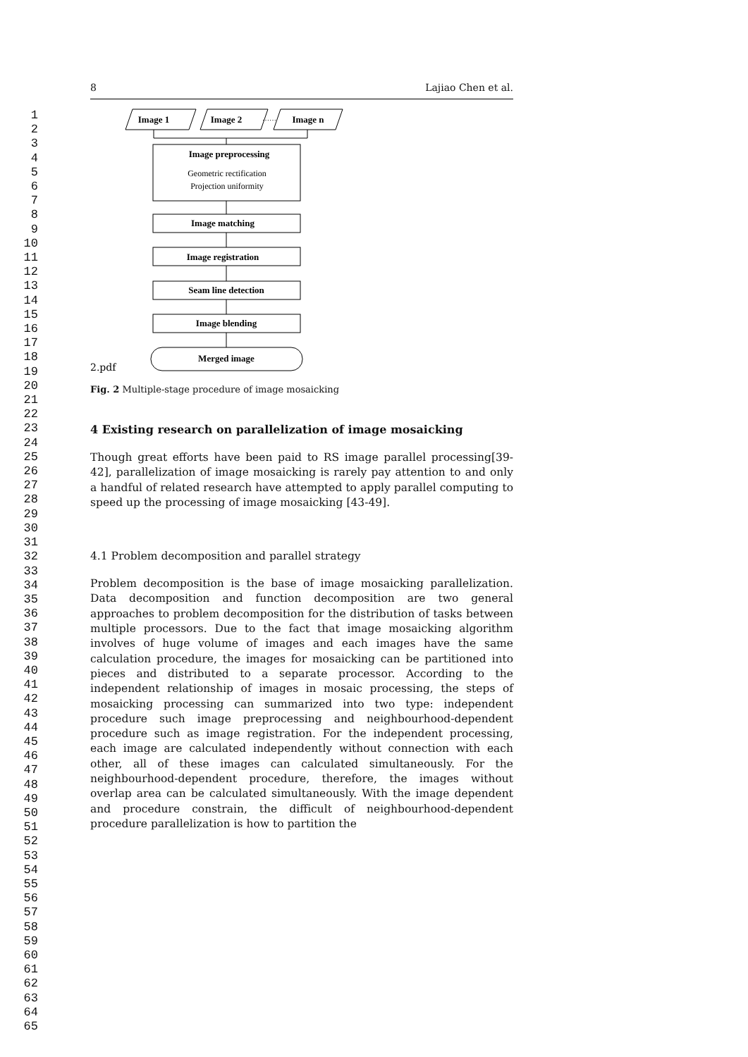1
2
3
4
5
6
7
8
9
10
11
12
13
14
15
16
17
18
19
20
21
22
23
24
25
26
27
28
29
30
31
32
33
34
35
36
37
38
39
40
41
42
43
44
45
46
47
48
49
50
51
52
53
54
55
56
57
58
59
60
61
62
63
64
65
8 Lajiao Chen et al.
Image 1
Image 2
Image n
Image preprocessing
Image matching
Image registration
Seam line detection
Image blending
Merged image
……
Geometric rectification
Projection uniformity
2.pdf
Fig. 2 Multiple-stage procedure of image mosaicking
4 Existing research on parallelization of image mosaicking
Though great efforts have been paid to RS image parallel processing[39-42], parallelization of image mosaicking is rarely pay attention to and only a handful of related research have attempted to apply parallel computing to speed up the processing of image mosaicking [43-49].
4.1 Problem decomposition and parallel strategy
Problem decomposition is the base of image mosaicking parallelization. Data decomposition and function decomposition are two general approaches to problem decomposition for the distribution of tasks between multiple processors. Due to the fact that image mosaicking algorithm involves of huge volume of images and each images have the same calculation procedure, the images for mosaicking can be partitioned into pieces and distributed to a separate processor. According to the independent relationship of images in mosaic processing, the steps of mosaicking processing can summarized into two type: independent procedure such image preprocessing and neighbourhood-dependent procedure such as image registration. For the independent processing, each image are calculated independently without connection with each other, all of these images can calculated simultaneously. For the neighbourhood-dependent procedure, therefore, the images without overlap area can be calculated simultaneously. With the image dependent and procedure constrain, the difficult of neighbourhood-dependent procedure parallelization is how to partition the